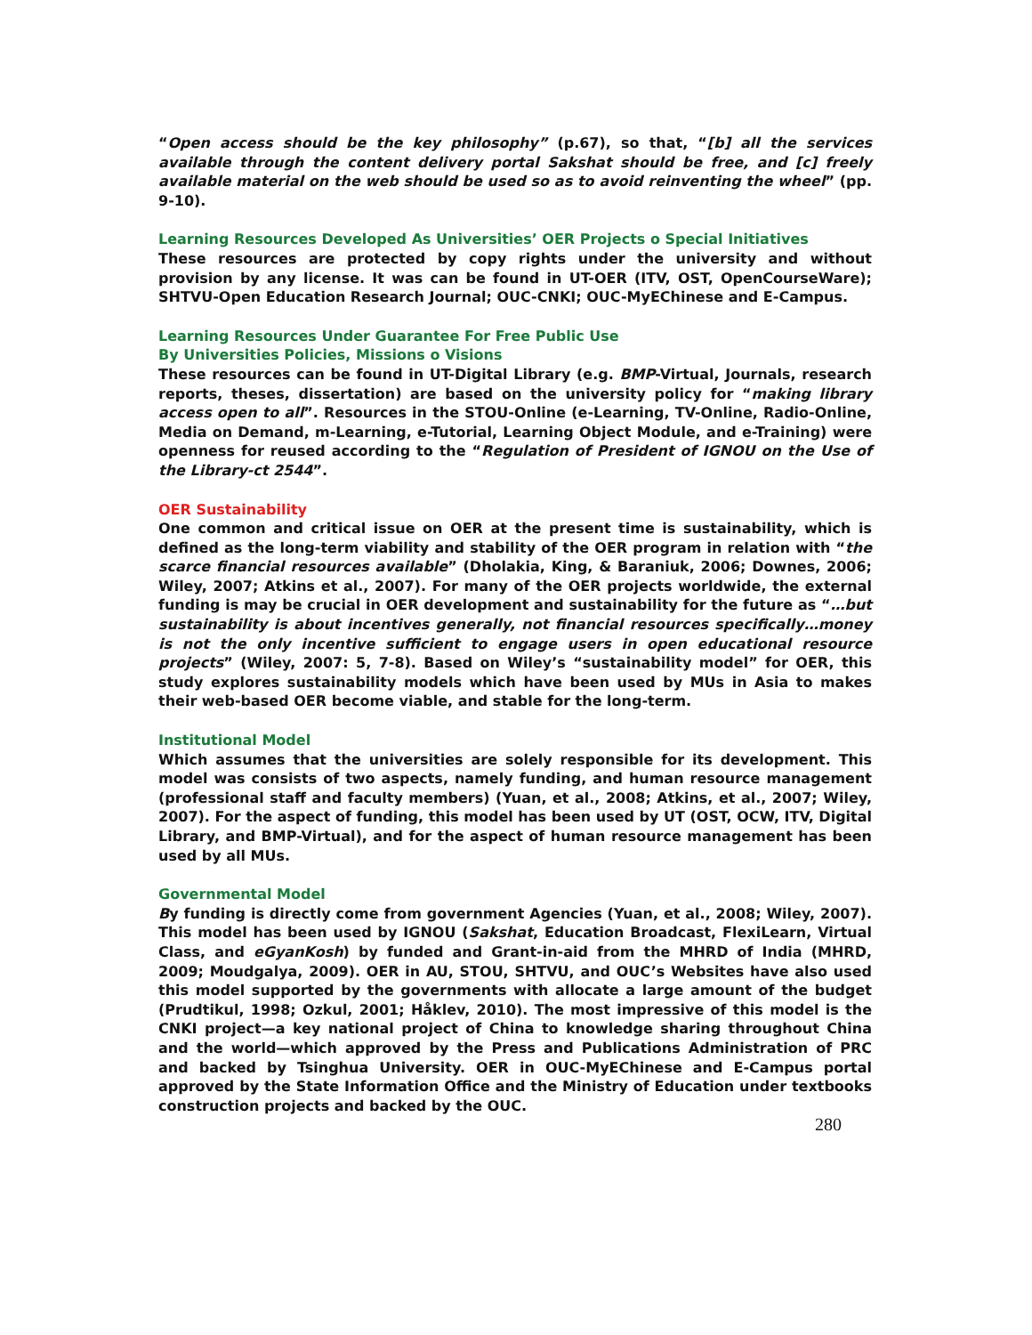“Open access should be the key philosophy” (p.67), so that, “[b] all the services available through the content delivery portal Sakshat should be free, and [c] freely available material on the web should be used so as to avoid reinventing the wheel” (pp. 9-10).
Learning Resources Developed As Universities’ OER Projects o Special Initiatives
These resources are protected by copy rights under the university and without provision by any license. It was can be found in UT-OER (ITV, OST, OpenCourseWare); SHTVU-Open Education Research Journal; OUC-CNKI; OUC-MyEChinese and E-Campus.
Learning Resources Under Guarantee For Free Public Use
By Universities Policies, Missions o Visions
These resources can be found in UT-Digital Library (e.g. BMP-Virtual, Journals, research reports, theses, dissertation) are based on the university policy for “making library access open to all”. Resources in the STOU-Online (e-Learning, TV-Online, Radio-Online, Media on Demand, m-Learning, e-Tutorial, Learning Object Module, and e-Training) were openness for reused according to the “Regulation of President of IGNOU on the Use of the Library-ct 2544”.
OER Sustainability
One common and critical issue on OER at the present time is sustainability, which is defined as the long-term viability and stability of the OER program in relation with “the scarce financial resources available” (Dholakia, King, & Baraniuk, 2006; Downes, 2006; Wiley, 2007; Atkins et al., 2007). For many of the OER projects worldwide, the external funding is may be crucial in OER development and sustainability for the future as “…but sustainability is about incentives generally, not financial resources specifically…money is not the only incentive sufficient to engage users in open educational resource projects” (Wiley, 2007: 5, 7-8). Based on Wiley’s “sustainability model” for OER, this study explores sustainability models which have been used by MUs in Asia to makes their web-based OER become viable, and stable for the long-term.
Institutional Model
Which assumes that the universities are solely responsible for its development. This model was consists of two aspects, namely funding, and human resource management (professional staff and faculty members) (Yuan, et al., 2008; Atkins, et al., 2007; Wiley, 2007). For the aspect of funding, this model has been used by UT (OST, OCW, ITV, Digital Library, and BMP-Virtual), and for the aspect of human resource management has been used by all MUs.
Governmental Model
By funding is directly come from government Agencies (Yuan, et al., 2008; Wiley, 2007). This model has been used by IGNOU (Sakshat, Education Broadcast, FlexiLearn, Virtual Class, and eGyanKosh) by funded and Grant-in-aid from the MHRD of India (MHRD, 2009; Moudgalya, 2009). OER in AU, STOU, SHTVU, and OUC’s Websites have also used this model supported by the governments with allocate a large amount of the budget (Prudtikul, 1998; Ozkul, 2001; Håklev, 2010). The most impressive of this model is the CNKI project—a key national project of China to knowledge sharing throughout China and the world—which approved by the Press and Publications Administration of PRC and backed by Tsinghua University. OER in OUC-MyEChinese and E-Campus portal approved by the State Information Office and the Ministry of Education under textbooks construction projects and backed by the OUC.
280